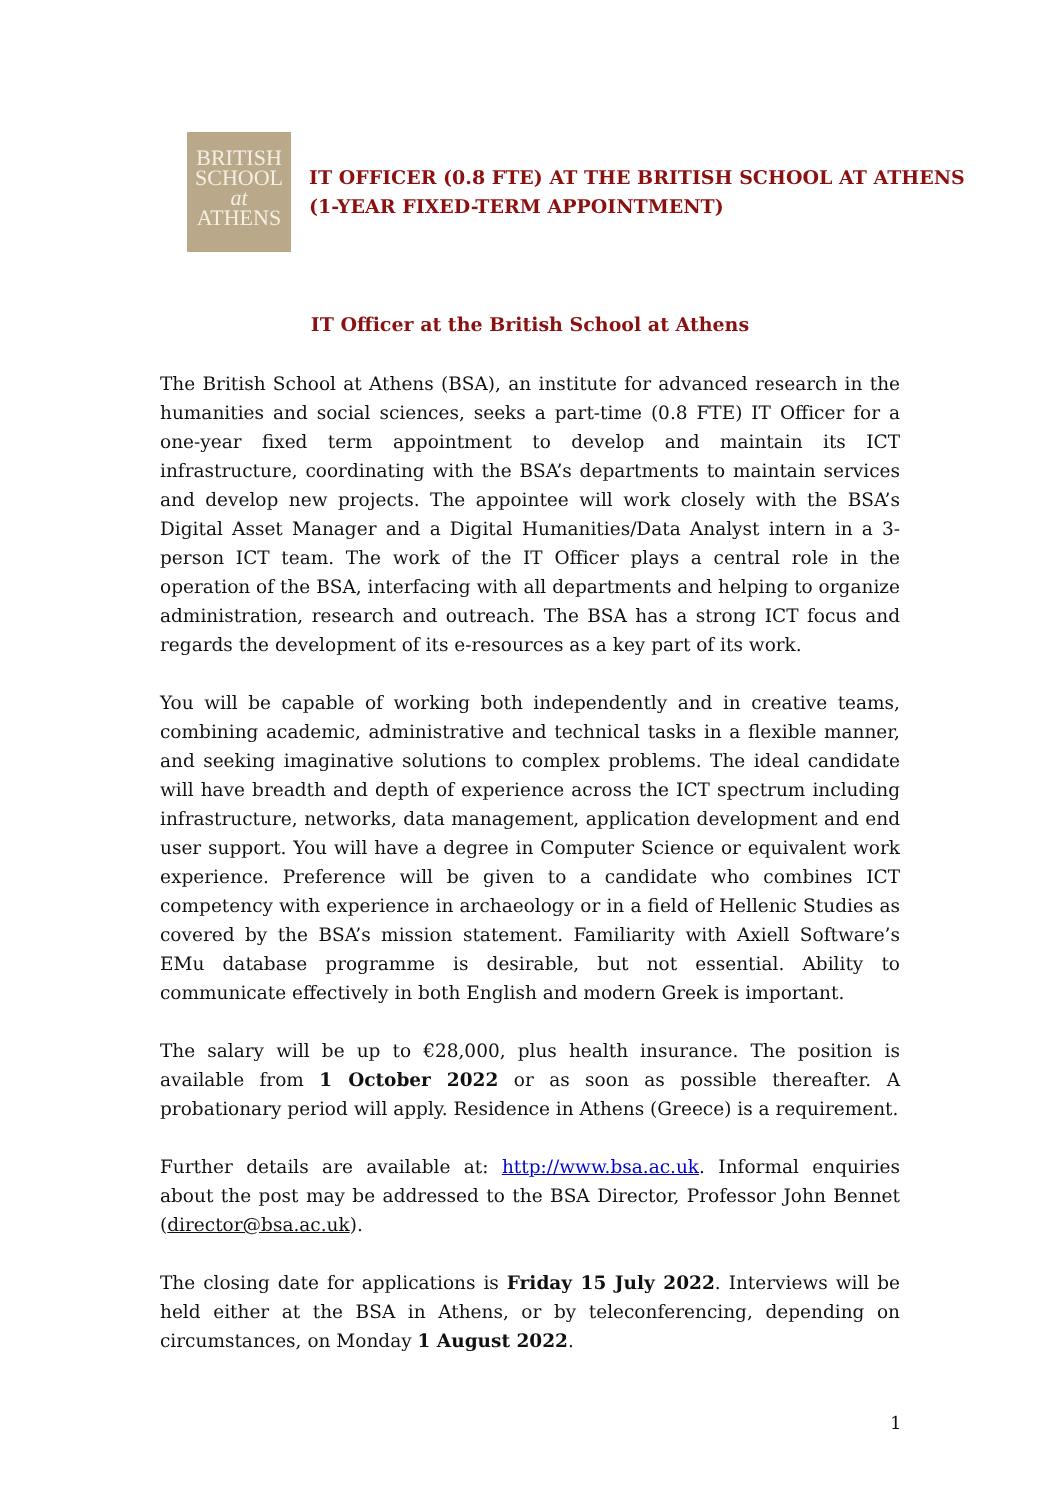BRITISH
SCHOOL
at
ATHENS
IT OFFICER (0.8 FTE) AT THE BRITISH SCHOOL AT ATHENS
(1-YEAR FIXED-TERM APPOINTMENT)
IT Officer at the British School at Athens
The British School at Athens (BSA), an institute for advanced research in the humanities and social sciences, seeks a part-time (0.8 FTE) IT Officer for a one-year fixed term appointment to develop and maintain its ICT infrastructure, coordinating with the BSA’s departments to maintain services and develop new projects. The appointee will work closely with the BSA’s Digital Asset Manager and a Digital Humanities/Data Analyst intern in a 3-person ICT team. The work of the IT Officer plays a central role in the operation of the BSA, interfacing with all departments and helping to organize administration, research and outreach. The BSA has a strong ICT focus and regards the development of its e-resources as a key part of its work.
You will be capable of working both independently and in creative teams, combining academic, administrative and technical tasks in a flexible manner, and seeking imaginative solutions to complex problems. The ideal candidate will have breadth and depth of experience across the ICT spectrum including infrastructure, networks, data management, application development and end user support. You will have a degree in Computer Science or equivalent work experience. Preference will be given to a candidate who combines ICT competency with experience in archaeology or in a field of Hellenic Studies as covered by the BSA’s mission statement. Familiarity with Axiell Software’s EMu database programme is desirable, but not essential. Ability to communicate effectively in both English and modern Greek is important.
The salary will be up to €28,000, plus health insurance. The position is available from 1 October 2022 or as soon as possible thereafter. A probationary period will apply. Residence in Athens (Greece) is a requirement.
Further details are available at: http://www.bsa.ac.uk. Informal enquiries about the post may be addressed to the BSA Director, Professor John Bennet (director@bsa.ac.uk).
The closing date for applications is Friday 15 July 2022. Interviews will be held either at the BSA in Athens, or by teleconferencing, depending on circumstances, on Monday 1 August 2022.
1